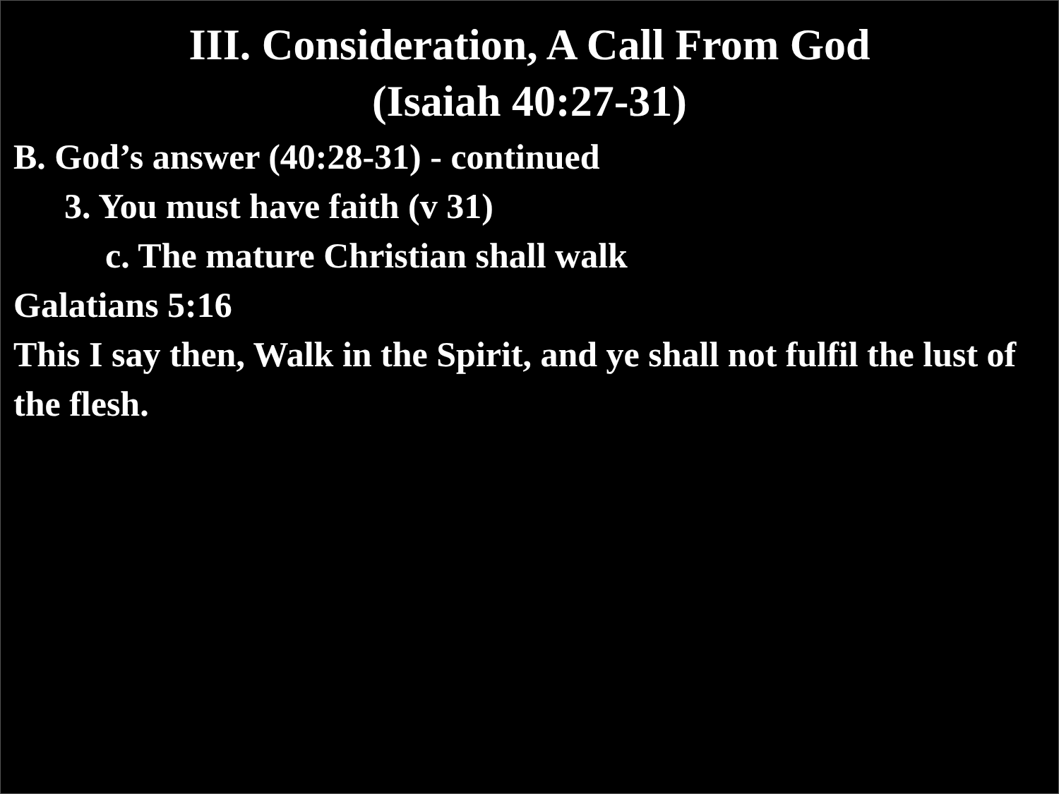III. Consideration, A Call From God
(Isaiah 40:27-31)
B. God’s answer (40:28-31) - continued
3. You must have faith (v 31)
c. The mature Christian shall walk
Galatians 5:16
This I say then, Walk in the Spirit, and ye shall not fulfil the lust of the flesh.